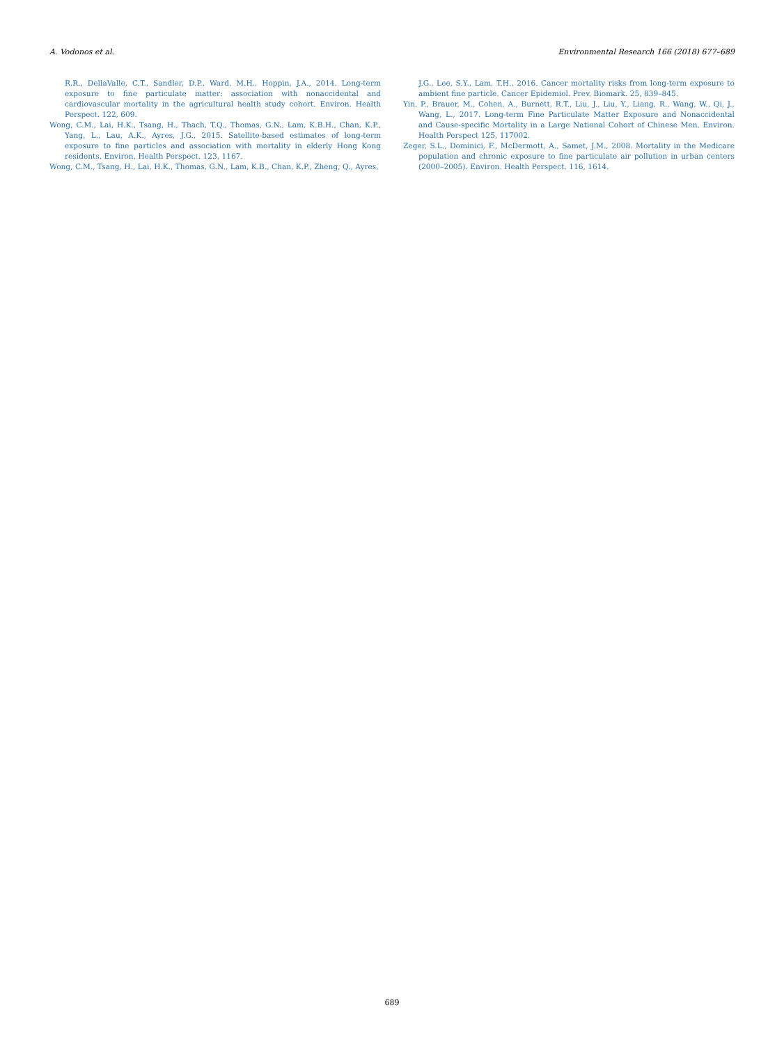A. Vodonos et al. Environmental Research 166 (2018) 677–689
R.R., DellaValle, C.T., Sandler, D.P., Ward, M.H., Hoppin, J.A., 2014. Long-term exposure to fine particulate matter: association with nonaccidental and cardiovascular mortality in the agricultural health study cohort. Environ. Health Perspect. 122, 609.
Wong, C.M., Lai, H.K., Tsang, H., Thach, T.Q., Thomas, G.N., Lam, K.B.H., Chan, K.P., Yang, L., Lau, A.K., Ayres, J.G., 2015. Satellite-based estimates of long-term exposure to fine particles and association with mortality in elderly Hong Kong residents. Environ. Health Perspect. 123, 1167.
Wong, C.M., Tsang, H., Lai, H.K., Thomas, G.N., Lam, K.B., Chan, K.P., Zheng, Q., Ayres,
J.G., Lee, S.Y., Lam, T.H., 2016. Cancer mortality risks from long-term exposure to ambient fine particle. Cancer Epidemiol. Prev. Biomark. 25, 839–845.
Yin, P., Brauer, M., Cohen, A., Burnett, R.T., Liu, J., Liu, Y., Liang, R., Wang, W., Qi, J., Wang, L., 2017. Long-term Fine Particulate Matter Exposure and Nonaccidental and Cause-specific Mortality in a Large National Cohort of Chinese Men. Environ. Health Perspect 125, 117002.
Zeger, S.L., Dominici, F., McDermott, A., Samet, J.M., 2008. Mortality in the Medicare population and chronic exposure to fine particulate air pollution in urban centers (2000–2005). Environ. Health Perspect. 116, 1614.
689